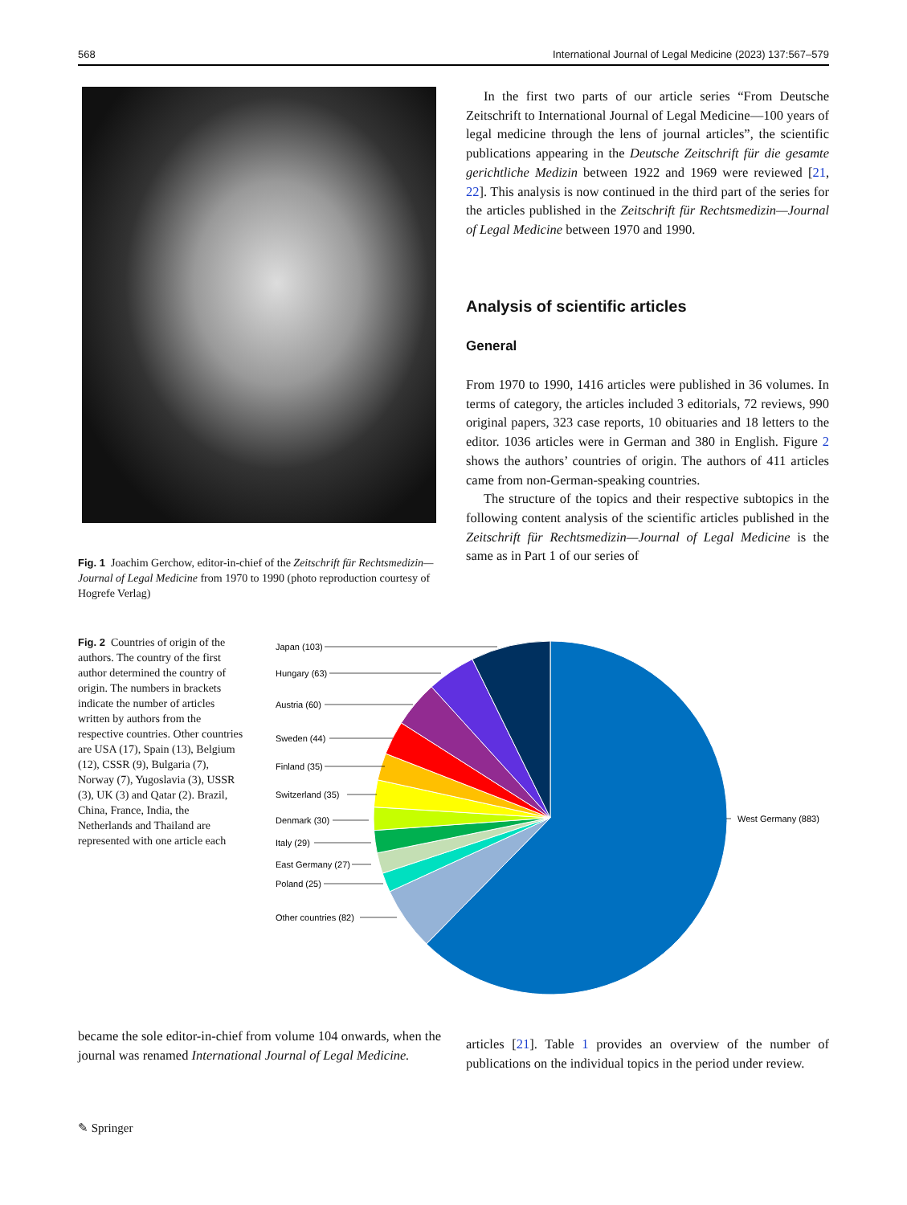568 International Journal of Legal Medicine (2023) 137:567–579
Fig. 1 Joachim Gerchow, editor-in-chief of the Zeitschrift für Rechtsmedizin—Journal of Legal Medicine from 1970 to 1990 (photo reproduction courtesy of Hogrefe Verlag)
In the first two parts of our article series “From Deutsche Zeitschrift to International Journal of Legal Medicine—100 years of legal medicine through the lens of journal articles”, the scientific publications appearing in the Deutsche Zeitschrift für die gesamte gerichtliche Medizin between 1922 and 1969 were reviewed [21, 22]. This analysis is now continued in the third part of the series for the articles published in the Zeitschrift für Rechtsmedizin—Journal of Legal Medicine between 1970 and 1990.
Analysis of scientific articles
General
From 1970 to 1990, 1416 articles were published in 36 volumes. In terms of category, the articles included 3 editorials, 72 reviews, 990 original papers, 323 case reports, 10 obituaries and 18 letters to the editor. 1036 articles were in German and 380 in English. Figure 2 shows the authors’ countries of origin. The authors of 411 articles came from non-German-speaking countries.
The structure of the topics and their respective subtopics in the following content analysis of the scientific articles published in the Zeitschrift für Rechtsmedizin—Journal of Legal Medicine is the same as in Part 1 of our series of
Fig. 2 Countries of origin of the authors. The country of the first author determined the country of origin. The numbers in brackets indicate the number of articles written by authors from the respective countries. Other countries are USA (17), Spain (13), Belgium (12), CSSR (9), Bulgaria (7), Norway (7), Yugoslavia (3), USSR (3), UK (3) and Qatar (2). Brazil, China, France, India, the Netherlands and Thailand are represented with one article each
Japan (103)
Hungary (63)
Austria (60)
Sweden (44)
Finland (35)
Switzerland (35)
Denmark (30)
Italy (29)
East Germany (27)
Poland (25)
Other countries (82)
West Germany (883)
became the sole editor-in-chief from volume 104 onwards, when the journal was renamed International Journal of Legal Medicine.
articles [21]. Table 1 provides an overview of the number of publications on the individual topics in the period under review.
✎ Springer